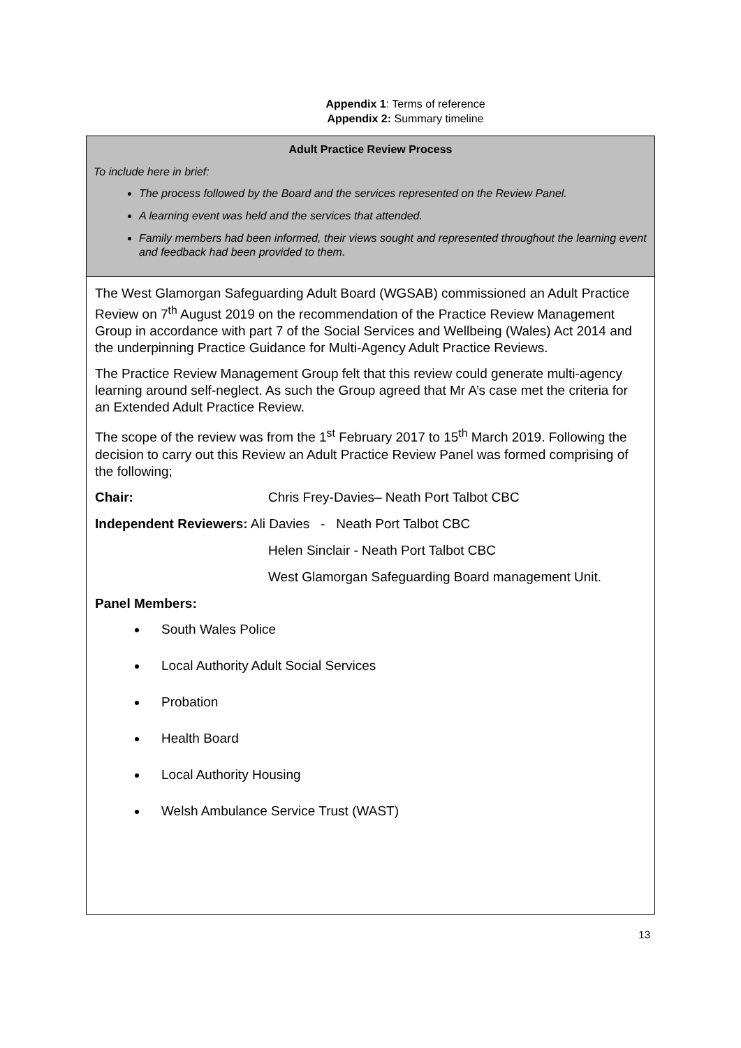Appendix 1: Terms of reference
Appendix 2: Summary timeline
Adult Practice Review Process
To include here in brief:
The process followed by the Board and the services represented on the Review Panel.
A learning event was held and the services that attended.
Family members had been informed, their views sought and represented throughout the learning event and feedback had been provided to them.
The West Glamorgan Safeguarding Adult Board (WGSAB) commissioned an Adult Practice Review on 7<sup>th</sup> August 2019 on the recommendation of the Practice Review Management Group in accordance with part 7 of the Social Services and Wellbeing (Wales) Act 2014 and the underpinning Practice Guidance for Multi-Agency Adult Practice Reviews.
The Practice Review Management Group felt that this review could generate multi-agency learning around self-neglect. As such the Group agreed that Mr A’s case met the criteria for an Extended Adult Practice Review.
The scope of the review was from the 1<sup>st</sup> February 2017 to 15<sup>th</sup> March 2019. Following the decision to carry out this Review an Adult Practice Review Panel was formed comprising of the following;
Chair: Chris Frey-Davies– Neath Port Talbot CBC
Independent Reviewers: Ali Davies - Neath Port Talbot CBC
Helen Sinclair - Neath Port Talbot CBC
West Glamorgan Safeguarding Board management Unit.
Panel Members:
South Wales Police
Local Authority Adult Social Services
Probation
Health Board
Local Authority Housing
Welsh Ambulance Service Trust (WAST)
13